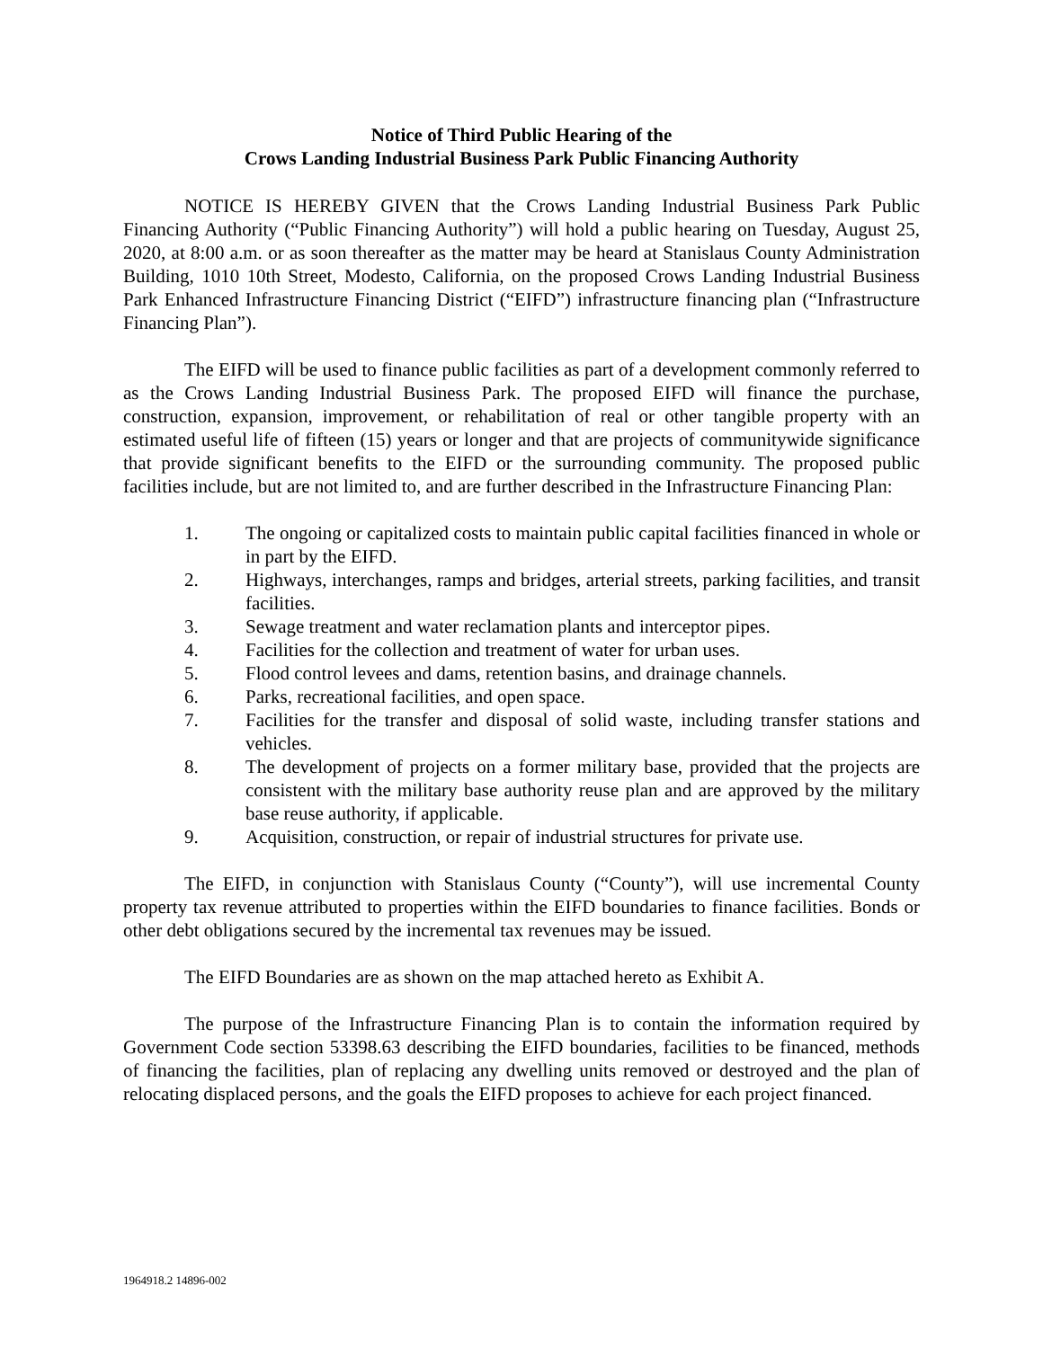Notice of Third Public Hearing of the
Crows Landing Industrial Business Park Public Financing Authority
NOTICE IS HEREBY GIVEN that the Crows Landing Industrial Business Park Public Financing Authority (“Public Financing Authority”) will hold a public hearing on Tuesday, August 25, 2020, at 8:00 a.m. or as soon thereafter as the matter may be heard at Stanislaus County Administration Building, 1010 10th Street, Modesto, California, on the proposed Crows Landing Industrial Business Park Enhanced Infrastructure Financing District (“EIFD”) infrastructure financing plan (“Infrastructure Financing Plan”).
The EIFD will be used to finance public facilities as part of a development commonly referred to as the Crows Landing Industrial Business Park. The proposed EIFD will finance the purchase, construction, expansion, improvement, or rehabilitation of real or other tangible property with an estimated useful life of fifteen (15) years or longer and that are projects of communitywide significance that provide significant benefits to the EIFD or the surrounding community. The proposed public facilities include, but are not limited to, and are further described in the Infrastructure Financing Plan:
1. The ongoing or capitalized costs to maintain public capital facilities financed in whole or in part by the EIFD.
2. Highways, interchanges, ramps and bridges, arterial streets, parking facilities, and transit facilities.
3. Sewage treatment and water reclamation plants and interceptor pipes.
4. Facilities for the collection and treatment of water for urban uses.
5. Flood control levees and dams, retention basins, and drainage channels.
6. Parks, recreational facilities, and open space.
7. Facilities for the transfer and disposal of solid waste, including transfer stations and vehicles.
8. The development of projects on a former military base, provided that the projects are consistent with the military base authority reuse plan and are approved by the military base reuse authority, if applicable.
9. Acquisition, construction, or repair of industrial structures for private use.
The EIFD, in conjunction with Stanislaus County (“County”), will use incremental County property tax revenue attributed to properties within the EIFD boundaries to finance facilities. Bonds or other debt obligations secured by the incremental tax revenues may be issued.
The EIFD Boundaries are as shown on the map attached hereto as Exhibit A.
The purpose of the Infrastructure Financing Plan is to contain the information required by Government Code section 53398.63 describing the EIFD boundaries, facilities to be financed, methods of financing the facilities, plan of replacing any dwelling units removed or destroyed and the plan of relocating displaced persons, and the goals the EIFD proposes to achieve for each project financed.
1964918.2 14896-002